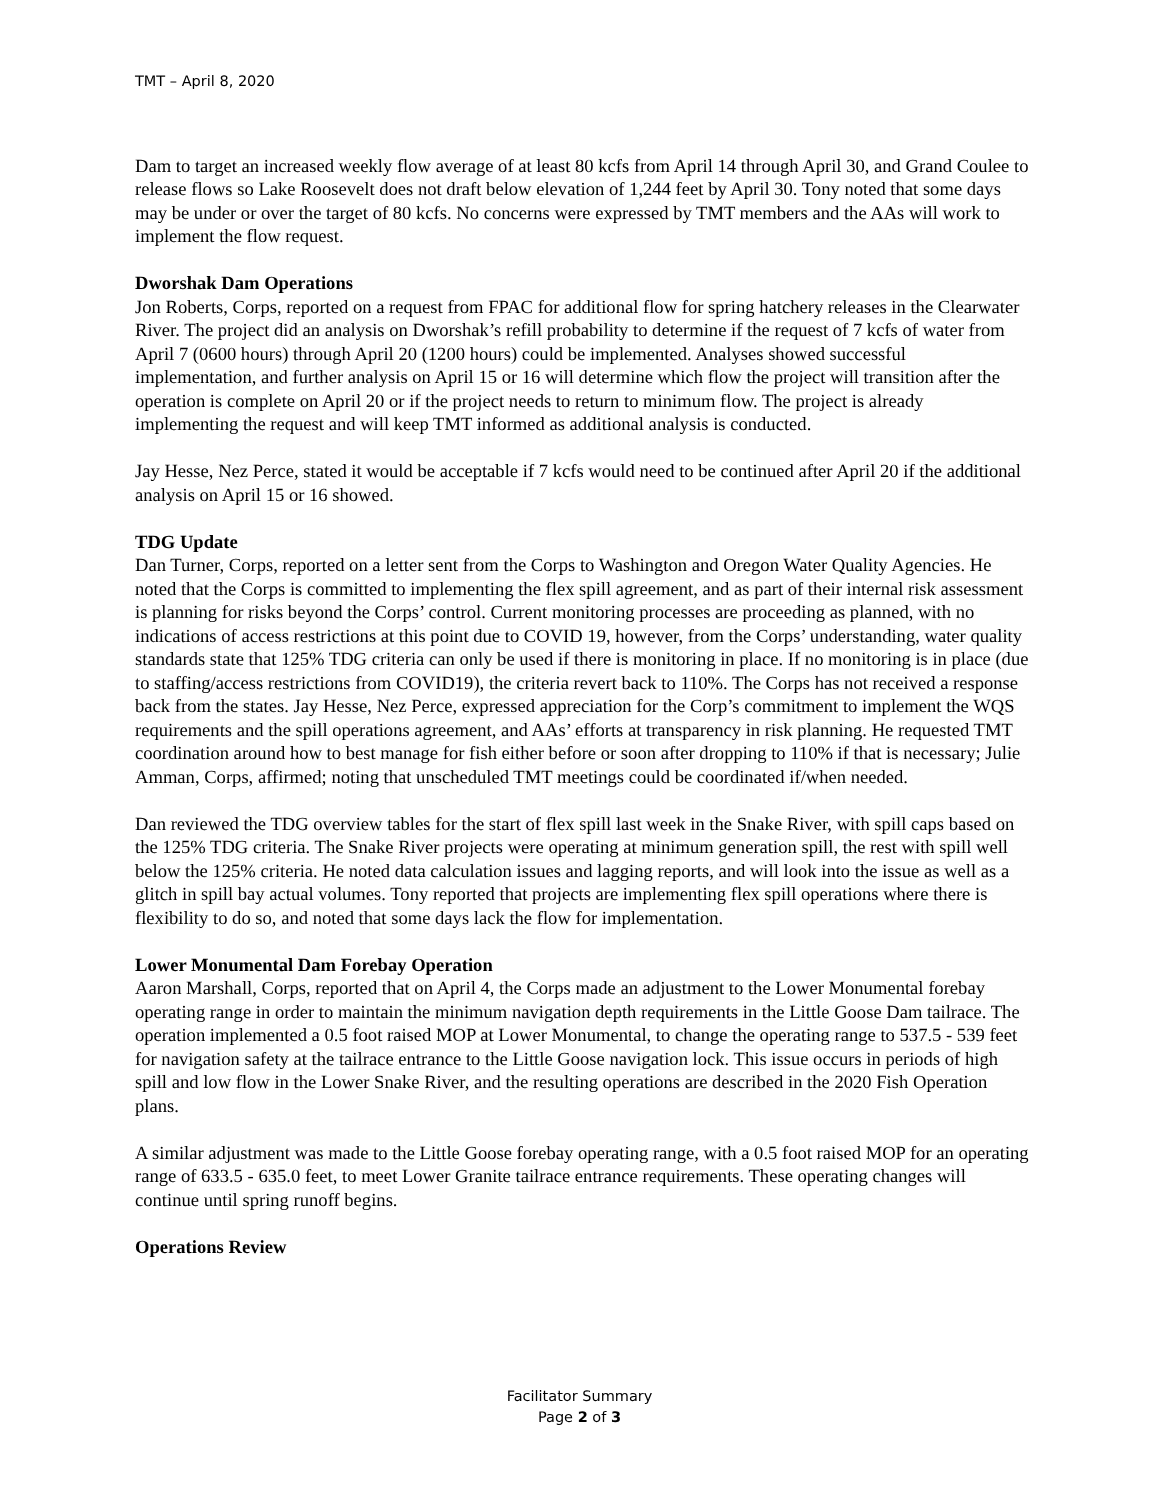TMT – April 8, 2020
Dam to target an increased weekly flow average of at least 80 kcfs from April 14 through April 30, and Grand Coulee to release flows so Lake Roosevelt does not draft below elevation of 1,244 feet by April 30. Tony noted that some days may be under or over the target of 80 kcfs. No concerns were expressed by TMT members and the AAs will work to implement the flow request.
Dworshak Dam Operations
Jon Roberts, Corps, reported on a request from FPAC for additional flow for spring hatchery releases in the Clearwater River. The project did an analysis on Dworshak’s refill probability to determine if the request of 7 kcfs of water from April 7 (0600 hours) through April 20 (1200 hours) could be implemented. Analyses showed successful implementation, and further analysis on April 15 or 16 will determine which flow the project will transition after the operation is complete on April 20 or if the project needs to return to minimum flow. The project is already implementing the request and will keep TMT informed as additional analysis is conducted.
Jay Hesse, Nez Perce, stated it would be acceptable if 7 kcfs would need to be continued after April 20 if the additional analysis on April 15 or 16 showed.
TDG Update
Dan Turner, Corps, reported on a letter sent from the Corps to Washington and Oregon Water Quality Agencies. He noted that the Corps is committed to implementing the flex spill agreement, and as part of their internal risk assessment is planning for risks beyond the Corps’ control. Current monitoring processes are proceeding as planned, with no indications of access restrictions at this point due to COVID 19, however, from the Corps’ understanding, water quality standards state that 125% TDG criteria can only be used if there is monitoring in place. If no monitoring is in place (due to staffing/access restrictions from COVID19), the criteria revert back to 110%. The Corps has not received a response back from the states. Jay Hesse, Nez Perce, expressed appreciation for the Corp’s commitment to implement the WQS requirements and the spill operations agreement, and AAs’ efforts at transparency in risk planning. He requested TMT coordination around how to best manage for fish either before or soon after dropping to 110% if that is necessary; Julie Amman, Corps, affirmed; noting that unscheduled TMT meetings could be coordinated if/when needed.
Dan reviewed the TDG overview tables for the start of flex spill last week in the Snake River, with spill caps based on the 125% TDG criteria. The Snake River projects were operating at minimum generation spill, the rest with spill well below the 125% criteria. He noted data calculation issues and lagging reports, and will look into the issue as well as a glitch in spill bay actual volumes. Tony reported that projects are implementing flex spill operations where there is flexibility to do so, and noted that some days lack the flow for implementation.
Lower Monumental Dam Forebay Operation
Aaron Marshall, Corps, reported that on April 4, the Corps made an adjustment to the Lower Monumental forebay operating range in order to maintain the minimum navigation depth requirements in the Little Goose Dam tailrace. The operation implemented a 0.5 foot raised MOP at Lower Monumental, to change the operating range to 537.5 - 539 feet for navigation safety at the tailrace entrance to the Little Goose navigation lock. This issue occurs in periods of high spill and low flow in the Lower Snake River, and the resulting operations are described in the 2020 Fish Operation plans.
A similar adjustment was made to the Little Goose forebay operating range, with a 0.5 foot raised MOP for an operating range of 633.5 - 635.0 feet, to meet Lower Granite tailrace entrance requirements. These operating changes will continue until spring runoff begins.
Operations Review
Facilitator Summary
Page 2 of 3